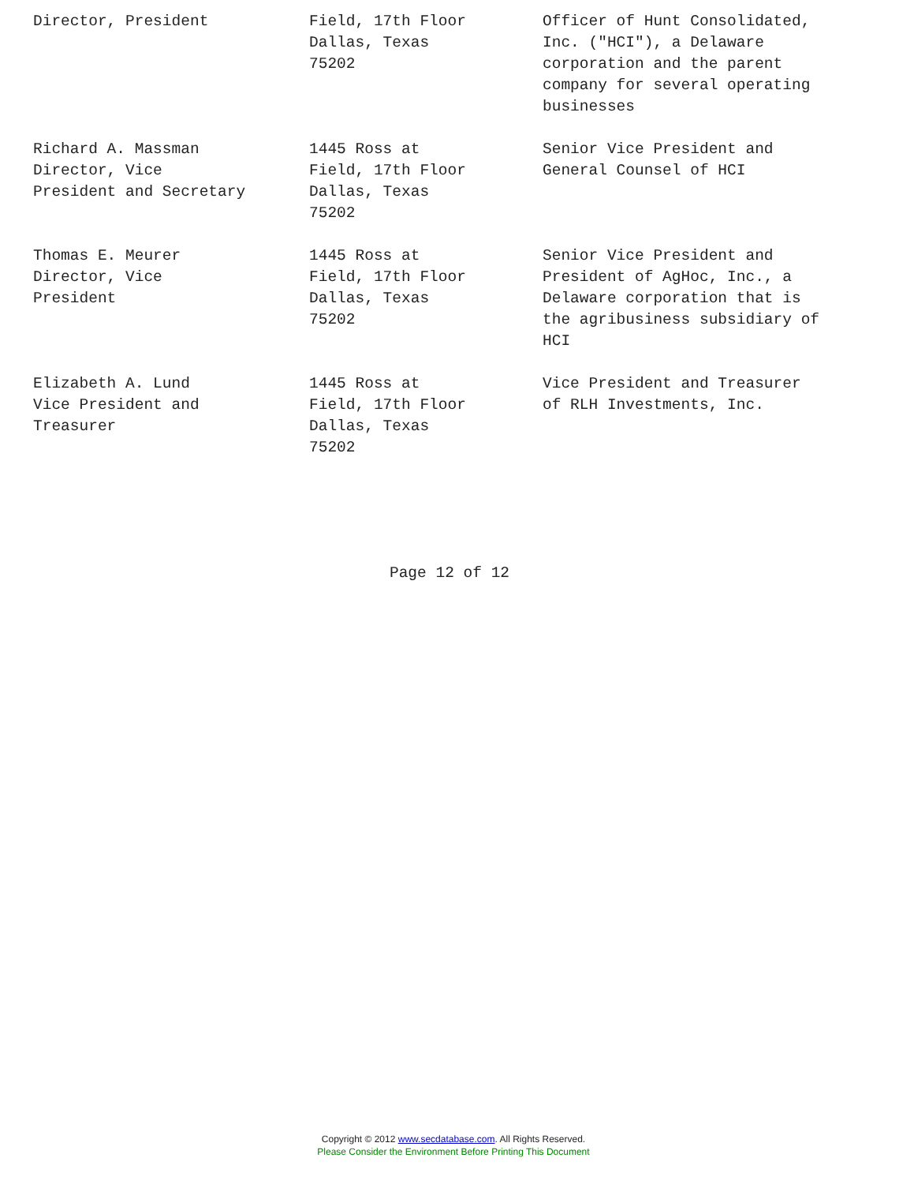| Director, President | Field, 17th Floor Dallas, Texas 75202 | Officer of Hunt Consolidated, Inc. ("HCI"), a Delaware corporation and the parent company for several operating businesses |
| Richard A. Massman Director, Vice President and Secretary | 1445 Ross at Field, 17th Floor Dallas, Texas 75202 | Senior Vice President and General Counsel of HCI |
| Thomas E. Meurer Director, Vice President | 1445 Ross at Field, 17th Floor Dallas, Texas 75202 | Senior Vice President and President of AgHoc, Inc., a Delaware corporation that is the agribusiness subsidiary of HCI |
| Elizabeth A. Lund Vice President and Treasurer | 1445 Ross at Field, 17th Floor Dallas, Texas 75202 | Vice President and Treasurer of RLH Investments, Inc. |
Page 12 of 12
Copyright © 2012 www.secdatabase.com. All Rights Reserved.
Please Consider the Environment Before Printing This Document